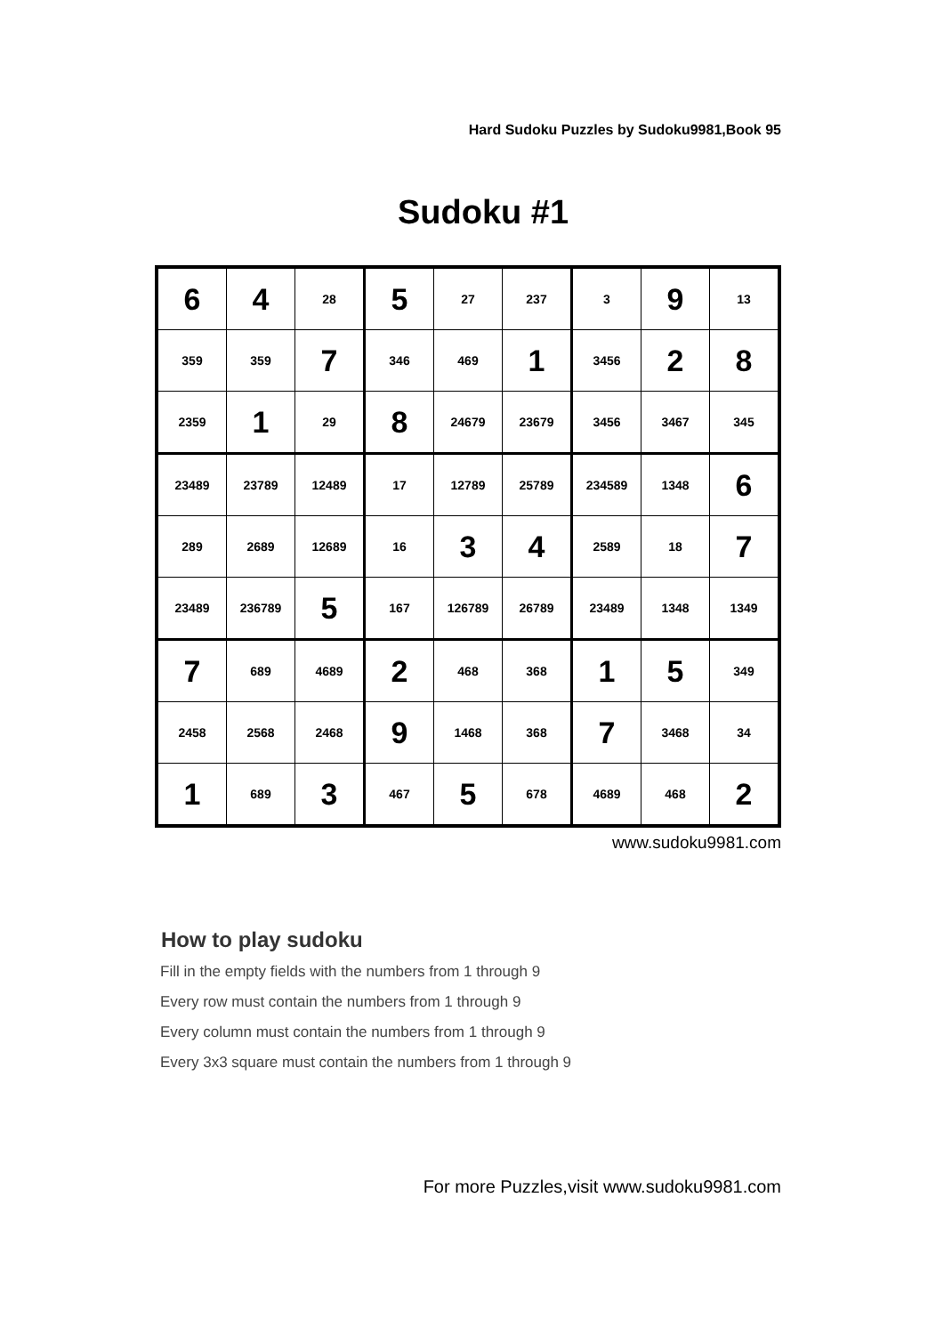Hard Sudoku Puzzles by Sudoku9981,Book 95
Sudoku #1
| 6 | 4 | 28 | 5 | 27 | 237 | 3 | 9 | 13 |
| 359 | 359 | 7 | 346 | 469 | 1 | 3456 | 2 | 8 |
| 2359 | 1 | 29 | 8 | 24679 | 23679 | 3456 | 3467 | 345 |
| 23489 | 23789 | 12489 | 17 | 12789 | 25789 | 234589 | 1348 | 6 |
| 289 | 2689 | 12689 | 16 | 3 | 4 | 2589 | 18 | 7 |
| 23489 | 236789 | 5 | 167 | 126789 | 26789 | 23489 | 1348 | 1349 |
| 7 | 689 | 4689 | 2 | 468 | 368 | 1 | 5 | 349 |
| 2458 | 2568 | 2468 | 9 | 1468 | 368 | 7 | 3468 | 34 |
| 1 | 689 | 3 | 467 | 5 | 678 | 4689 | 468 | 2 |
www.sudoku9981.com
How to play sudoku
Fill in the empty fields with the numbers from 1 through 9
Every row must contain the numbers from 1 through 9
Every column must contain the numbers from 1 through 9
Every 3x3 square must contain the numbers from 1 through 9
For more Puzzles,visit www.sudoku9981.com